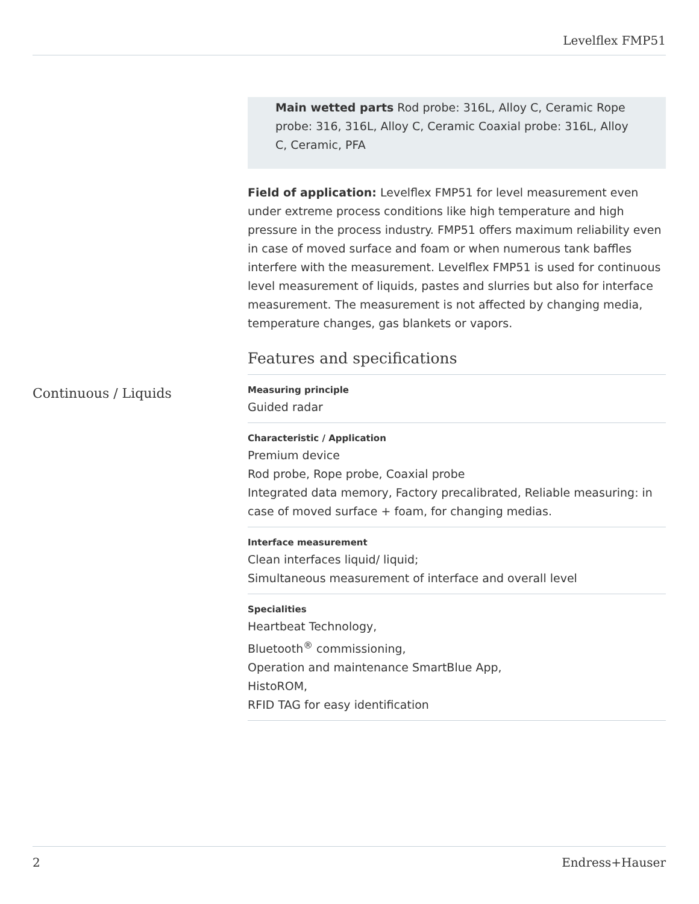Levelflex FMP51
Continuous / Liquids
Main wetted parts Rod probe: 316L, Alloy C, Ceramic Rope probe: 316, 316L, Alloy C, Ceramic Coaxial probe: 316L, Alloy C, Ceramic, PFA
Field of application: Levelflex FMP51 for level measurement even under extreme process conditions like high temperature and high pressure in the process industry. FMP51 offers maximum reliability even in case of moved surface and foam or when numerous tank baffles interfere with the measurement. Levelflex FMP51 is used for continuous level measurement of liquids, pastes and slurries but also for interface measurement. The measurement is not affected by changing media, temperature changes, gas blankets or vapors.
Features and specifications
Measuring principle
Guided radar
Characteristic / Application
Premium device
Rod probe, Rope probe, Coaxial probe
Integrated data memory, Factory precalibrated, Reliable measuring: in case of moved surface + foam, for changing medias.
Interface measurement
Clean interfaces liquid/ liquid;
Simultaneous measurement of interface and overall level
Specialities
Heartbeat Technology,
Bluetooth<sup>®</sup> commissioning,
Operation and maintenance SmartBlue App,
HistoROM,
RFID TAG for easy identification
2 Endress+Hauser